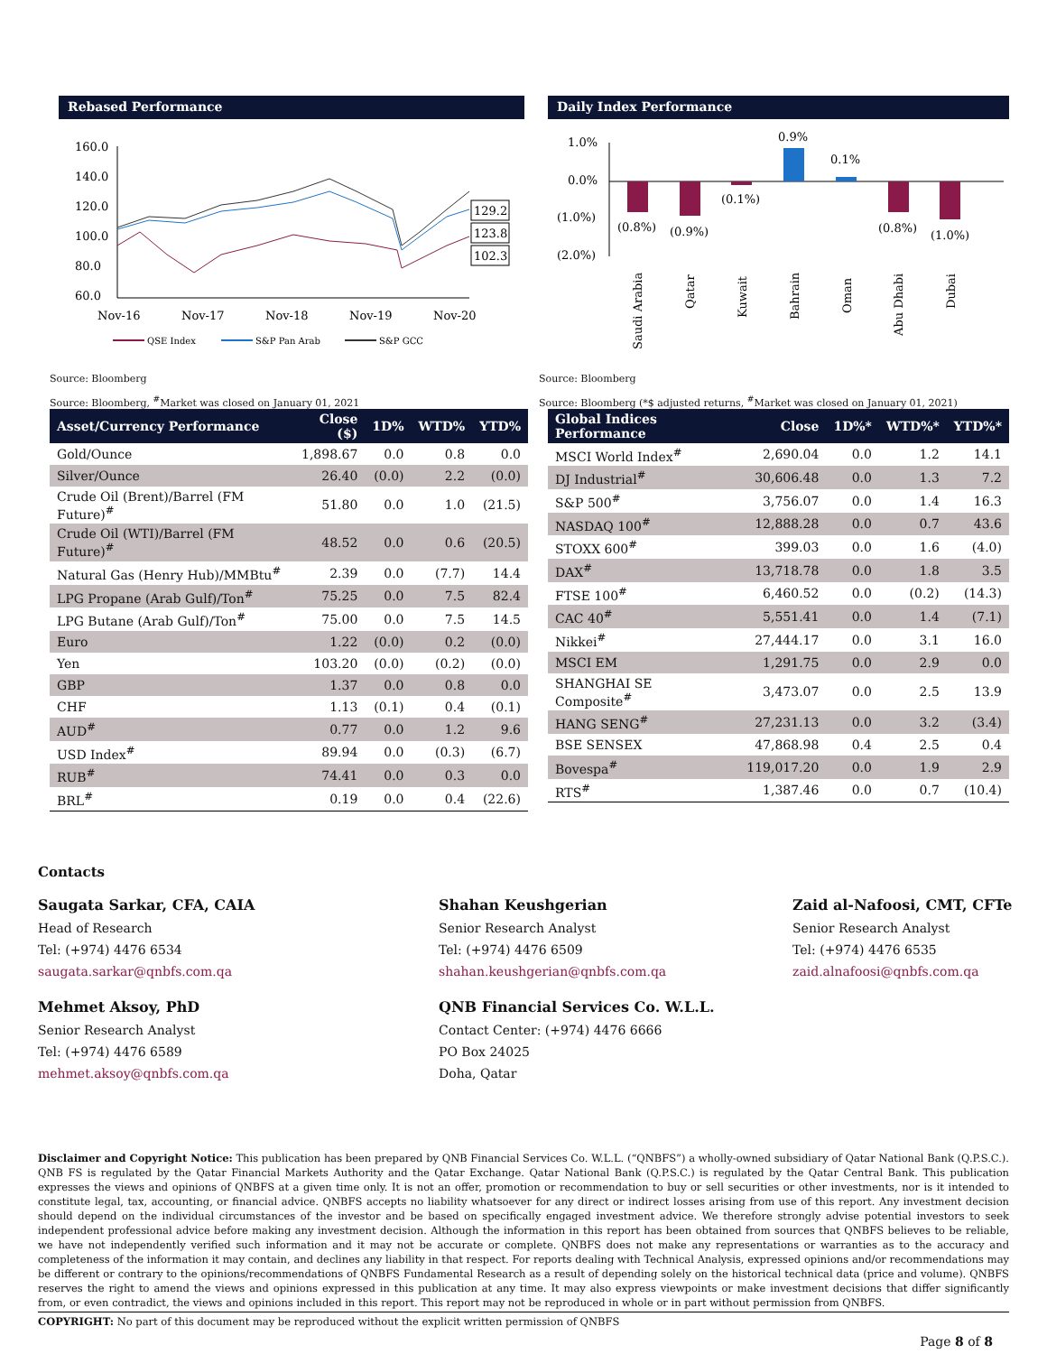Rebased Performance
160.0
140.0
120.0
100.0
80.0
60.0
Nov-16
Nov-17
Nov-18
Nov-19
Nov-20
129.2
123.8
102.3
QSE Index
S&P Pan Arab
S&P GCC
Daily Index Performance
1.0%
0.0%
(1.0%)
(2.0%)
(0.8%)
(0.9%)
(0.1%)
0.9%
0.1%
(0.8%)
(1.0%)
Saudi Arabia
Qatar
Kuwait
Bahrain
Oman
Abu Dhabi
Dubai
Source: Bloomberg Source: Bloomberg
Source: Bloomberg, <sup>#</sup>Market was closed on January 01, 2021
| Asset/Currency Performance | Close ($) | 1D% | WTD% | YTD% |
| --- | --- | --- | --- | --- |
| Gold/Ounce | 1,898.67 | 0.0 | 0.8 | 0.0 |
| Silver/Ounce | 26.40 | (0.0) | 2.2 | (0.0) |
| Crude Oil (Brent)/Barrel (FM Future)<sup>#</sup> | 51.80 | 0.0 | 1.0 | (21.5) |
| Crude Oil (WTI)/Barrel (FM Future)<sup>#</sup> | 48.52 | 0.0 | 0.6 | (20.5) |
| Natural Gas (Henry Hub)/MMBtu<sup>#</sup> | 2.39 | 0.0 | (7.7) | 14.4 |
| LPG Propane (Arab Gulf)/Ton<sup>#</sup> | 75.25 | 0.0 | 7.5 | 82.4 |
| LPG Butane (Arab Gulf)/Ton<sup>#</sup> | 75.00 | 0.0 | 7.5 | 14.5 |
| Euro | 1.22 | (0.0) | 0.2 | (0.0) |
| Yen | 103.20 | (0.0) | (0.2) | (0.0) |
| GBP | 1.37 | 0.0 | 0.8 | 0.0 |
| CHF | 1.13 | (0.1) | 0.4 | (0.1) |
| AUD<sup>#</sup> | 0.77 | 0.0 | 1.2 | 9.6 |
| USD Index<sup>#</sup> | 89.94 | 0.0 | (0.3) | (6.7) |
| RUB<sup>#</sup> | 74.41 | 0.0 | 0.3 | 0.0 |
| BRL<sup>#</sup> | 0.19 | 0.0 | 0.4 | (22.6) |
Source: Bloomberg (*$ adjusted returns, <sup>#</sup>Market was closed on January 01, 2021)
| Global Indices Performance | Close | 1D%* | WTD%* | YTD%* |
| --- | --- | --- | --- | --- |
| MSCI World Index<sup>#</sup> | 2,690.04 | 0.0 | 1.2 | 14.1 |
| DJ Industrial<sup>#</sup> | 30,606.48 | 0.0 | 1.3 | 7.2 |
| S&P 500<sup>#</sup> | 3,756.07 | 0.0 | 1.4 | 16.3 |
| NASDAQ 100<sup>#</sup> | 12,888.28 | 0.0 | 0.7 | 43.6 |
| STOXX 600<sup>#</sup> | 399.03 | 0.0 | 1.6 | (4.0) |
| DAX<sup>#</sup> | 13,718.78 | 0.0 | 1.8 | 3.5 |
| FTSE 100<sup>#</sup> | 6,460.52 | 0.0 | (0.2) | (14.3) |
| CAC 40<sup>#</sup> | 5,551.41 | 0.0 | 1.4 | (7.1) |
| Nikkei<sup>#</sup> | 27,444.17 | 0.0 | 3.1 | 16.0 |
| MSCI EM | 1,291.75 | 0.0 | 2.9 | 0.0 |
| SHANGHAI SE Composite<sup>#</sup> | 3,473.07 | 0.0 | 2.5 | 13.9 |
| HANG SENG<sup>#</sup> | 27,231.13 | 0.0 | 3.2 | (3.4) |
| BSE SENSEX | 47,868.98 | 0.4 | 2.5 | 0.4 |
| Bovespa<sup>#</sup> | 119,017.20 | 0.0 | 1.9 | 2.9 |
| RTS<sup>#</sup> | 1,387.46 | 0.0 | 0.7 | (10.4) |
Contacts
Saugata Sarkar, CFA, CAIA
Head of Research
Tel: (+974) 4476 6534
saugata.sarkar@qnbfs.com.qa
Mehmet Aksoy, PhD
Senior Research Analyst
Tel: (+974) 4476 6589
mehmet.aksoy@qnbfs.com.qa
Shahan Keushgerian
Senior Research Analyst
Tel: (+974) 4476 6509
shahan.keushgerian@qnbfs.com.qa
QNB Financial Services Co. W.L.L.
Contact Center: (+974) 4476 6666
PO Box 24025
Doha, Qatar
Zaid al-Nafoosi, CMT, CFTe
Senior Research Analyst
Tel: (+974) 4476 6535
zaid.alnafoosi@qnbfs.com.qa
Disclaimer and Copyright Notice: This publication has been prepared by QNB Financial Services Co. W.L.L. (“QNBFS”) a wholly-owned subsidiary of Qatar National Bank (Q.P.S.C.). QNB FS is regulated by the Qatar Financial Markets Authority and the Qatar Exchange. Qatar National Bank (Q.P.S.C.) is regulated by the Qatar Central Bank. This publication expresses the views and opinions of QNBFS at a given time only. It is not an offer, promotion or recommendation to buy or sell securities or other investments, nor is it intended to constitute legal, tax, accounting, or financial advice. QNBFS accepts no liability whatsoever for any direct or indirect losses arising from use of this report. Any investment decision should depend on the individual circumstances of the investor and be based on specifically engaged investment advice. We therefore strongly advise potential investors to seek independent professional advice before making any investment decision. Although the information in this report has been obtained from sources that QNBFS believes to be reliable, we have not independently verified such information and it may not be accurate or complete. QNBFS does not make any representations or warranties as to the accuracy and completeness of the information it may contain, and declines any liability in that respect. For reports dealing with Technical Analysis, expressed opinions and/or recommendations may be different or contrary to the opinions/recommendations of QNBFS Fundamental Research as a result of depending solely on the historical technical data (price and volume). QNBFS reserves the right to amend the views and opinions expressed in this publication at any time. It may also express viewpoints or make investment decisions that differ significantly from, or even contradict, the views and opinions included in this report. This report may not be reproduced in whole or in part without permission from QNBFS.
COPYRIGHT: No part of this document may be reproduced without the explicit written permission of QNBFS
Page 8 of 8